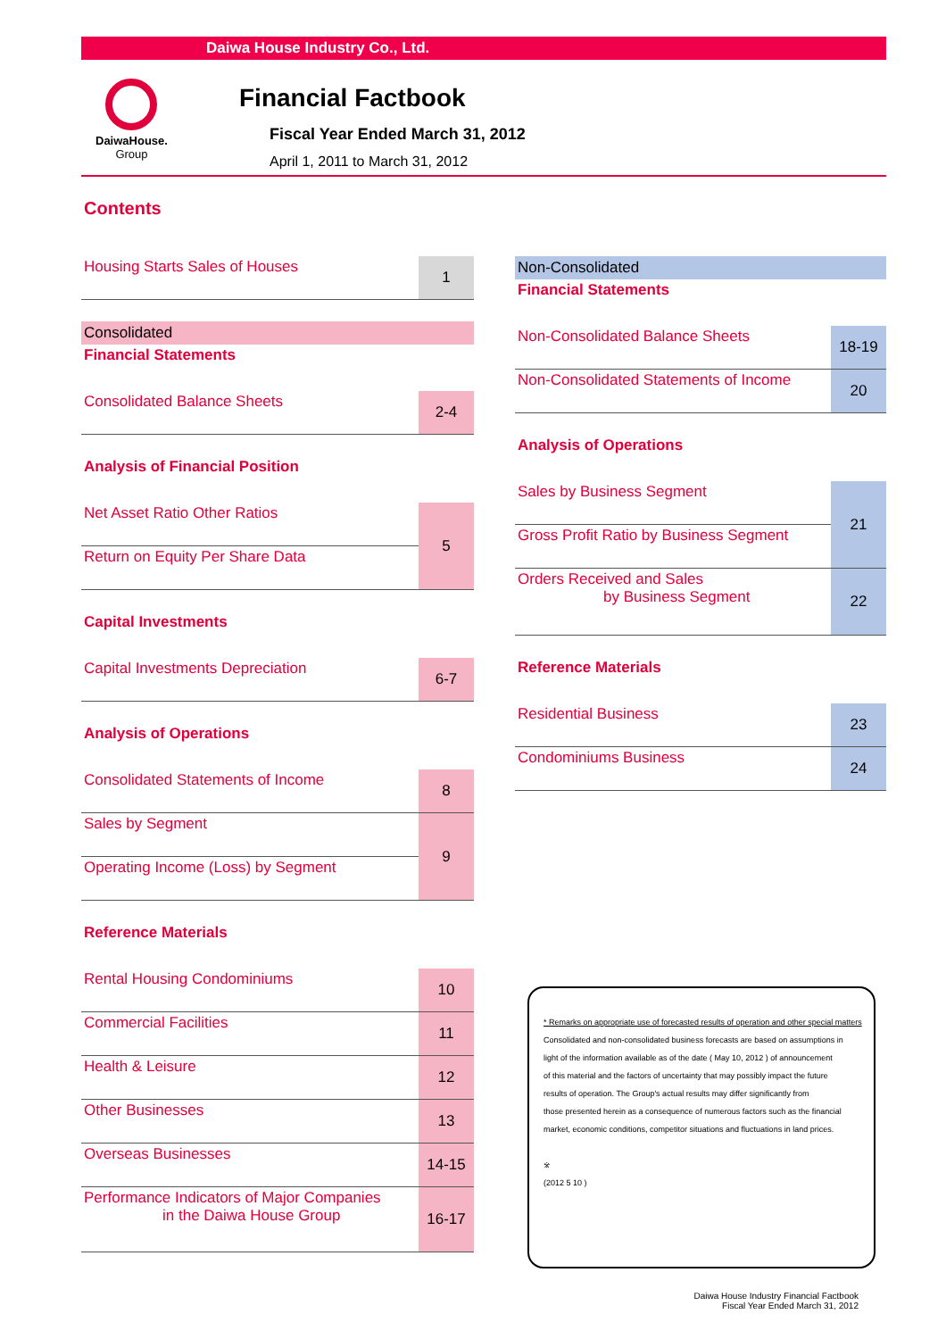Daiwa House Industry Co., Ltd.
DaiwaHouse.
Group
Financial Factbook
Fiscal Year Ended March 31, 2012
April 1, 2011 to March 31, 2012
Contents
| Housing Starts Sales of Houses | 1 |
Consolidated
Financial Statements
| Consolidated Balance Sheets | 2-4 |
Analysis of Financial Position
| Net Asset Ratio Other Ratios | 5 |
| Return on Equity Per Share Data | |
Capital Investments
| Capital Investments Depreciation | 6-7 |
Analysis of Operations
| Consolidated Statements of Income | 8 |
| Sales by Segment | 9 |
| Operating Income (Loss) by Segment | |
Reference Materials
| Rental Housing Condominiums | 10 |
| Commercial Facilities | 11 |
| Health & Leisure | 12 |
| Other Businesses | 13 |
| Overseas Businesses | 14-15 |
| Performance Indicators of Major Companies in the Daiwa House Group | 16-17 |
Non-Consolidated
Financial Statements
| Non-Consolidated Balance Sheets | 18-19 |
| Non-Consolidated Statements of Income | 20 |
Analysis of Operations
| Sales by Business Segment | 21 |
| Gross Profit Ratio by Business Segment | |
| Orders Received and Sales by Business Segment | 22 |
Reference Materials
| Residential Business | 23 |
| Condominiums Business | 24 |
* Remarks on appropriate use of forecasted results of operation and other special matters
Consolidated and non-consolidated business forecasts are based on assumptions in
light of the information available as of the date ( May 10, 2012 ) of announcement
of this material and the factors of uncertainty that may possibly impact the future
results of operation. The Group's actual results may differ significantly from
those presented herein as a consequence of numerous factors such as the financial
market, economic conditions, competitor situations and fluctuations in land prices.
※
(2012 5 10 )
Daiwa House Industry Financial Factbook
Fiscal Year Ended March 31, 2012